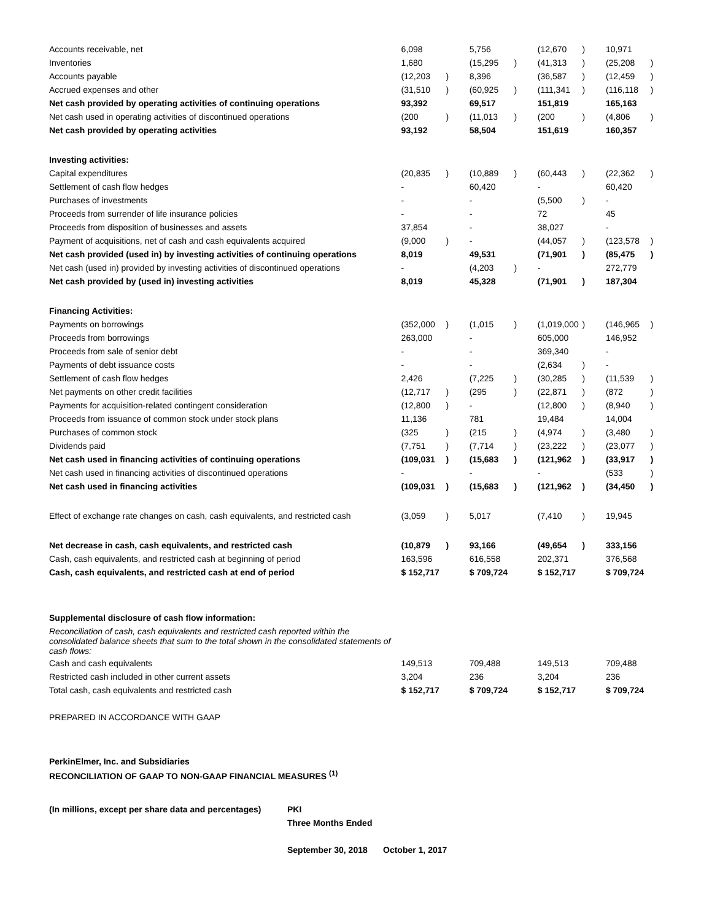| Accounts receivable, net | 6,098 | | 5,756 | | (12,670 | ) | 10,971 | |
| Inventories | 1,680 | | (15,295 | ) | (41,313 | ) | (25,208 | ) |
| Accounts payable | (12,203 | ) | 8,396 | | (36,587 | ) | (12,459 | ) |
| Accrued expenses and other | (31,510 | ) | (60,925 | ) | (111,341 | ) | (116,118 | ) |
| Net cash provided by operating activities of continuing operations | 93,392 | | 69,517 | | 151,819 | | 165,163 | |
| Net cash used in operating activities of discontinued operations | (200 | ) | (11,013 | ) | (200 | ) | (4,806 | ) |
| Net cash provided by operating activities | 93,192 | | 58,504 | | 151,619 | | 160,357 | |
| Investing activities: | | | | | | | | |
| Capital expenditures | (20,835 | ) | (10,889 | ) | (60,443 | ) | (22,362 | ) |
| Settlement of cash flow hedges | - | | 60,420 | | - | | 60,420 | |
| Purchases of investments | - | | - | | (5,500 | ) | - | |
| Proceeds from surrender of life insurance policies | - | | - | | 72 | | 45 | |
| Proceeds from disposition of businesses and assets | 37,854 | | - | | 38,027 | | - | |
| Payment of acquisitions, net of cash and cash equivalents acquired | (9,000 | ) | - | | (44,057 | ) | (123,578 | ) |
| Net cash provided (used in) by investing activities of continuing operations | 8,019 | | 49,531 | | (71,901 | ) | (85,475 | ) |
| Net cash (used in) provided by investing activities of discontinued operations | - | | (4,203 | ) | - | | 272,779 | |
| Net cash provided by (used in) investing activities | 8,019 | | 45,328 | | (71,901 | ) | 187,304 | |
| Financing Activities: | | | | | | | | |
| Payments on borrowings | (352,000 | ) | (1,015 | ) | (1,019,000 | ) | (146,965 | ) |
| Proceeds from borrowings | 263,000 | | - | | 605,000 | | 146,952 | |
| Proceeds from sale of senior debt | - | | - | | 369,340 | | - | |
| Payments of debt issuance costs | - | | - | | (2,634 | ) | - | |
| Settlement of cash flow hedges | 2,426 | | (7,225 | ) | (30,285 | ) | (11,539 | ) |
| Net payments on other credit facilities | (12,717 | ) | (295 | ) | (22,871 | ) | (872 | ) |
| Payments for acquisition-related contingent consideration | (12,800 | ) | - | | (12,800 | ) | (8,940 | ) |
| Proceeds from issuance of common stock under stock plans | 11,136 | | 781 | | 19,484 | | 14,004 | |
| Purchases of common stock | (325 | ) | (215 | ) | (4,974 | ) | (3,480 | ) |
| Dividends paid | (7,751 | ) | (7,714 | ) | (23,222 | ) | (23,077 | ) |
| Net cash used in financing activities of continuing operations | (109,031 | ) | (15,683 | ) | (121,962 | ) | (33,917 | ) |
| Net cash used in financing activities of discontinued operations | - | | - | | - | | (533 | ) |
| Net cash used in financing activities | (109,031 | ) | (15,683 | ) | (121,962 | ) | (34,450 | ) |
| Effect of exchange rate changes on cash, cash equivalents, and restricted cash | (3,059 | ) | 5,017 | | (7,410 | ) | 19,945 | |
| Net decrease in cash, cash equivalents, and restricted cash | (10,879 | ) | 93,166 | | (49,654 | ) | 333,156 | |
| Cash, cash equivalents, and restricted cash at beginning of period | 163,596 | | 616,558 | | 202,371 | | 376,568 | |
| Cash, cash equivalents, and restricted cash at end of period | $ 152,717 | | $ 709,724 | | $ 152,717 | | $ 709,724 | |
| Supplemental disclosure of cash flow information: | | | | | | | | |
| Reconciliation of cash, cash equivalents and restricted cash reported within the consolidated balance sheets that sum to the total shown in the consolidated statements of cash flows: | | | | | | | | |
| Cash and cash equivalents | 149,513 | | 709,488 | | 149,513 | | 709,488 | |
| Restricted cash included in other current assets | 3,204 | | 236 | | 3,204 | | 236 | |
| Total cash, cash equivalents and restricted cash | $ 152,717 | | $ 709,724 | | $ 152,717 | | $ 709,724 | |
PREPARED IN ACCORDANCE WITH GAAP
PerkinElmer, Inc. and Subsidiaries
RECONCILIATION OF GAAP TO NON-GAAP FINANCIAL MEASURES <sup>(1)</sup>
| (In millions, except per share data and percentages) | PKI | |
| | Three Months Ended | |
| | September 30, 2018 | October 1, 2017 |